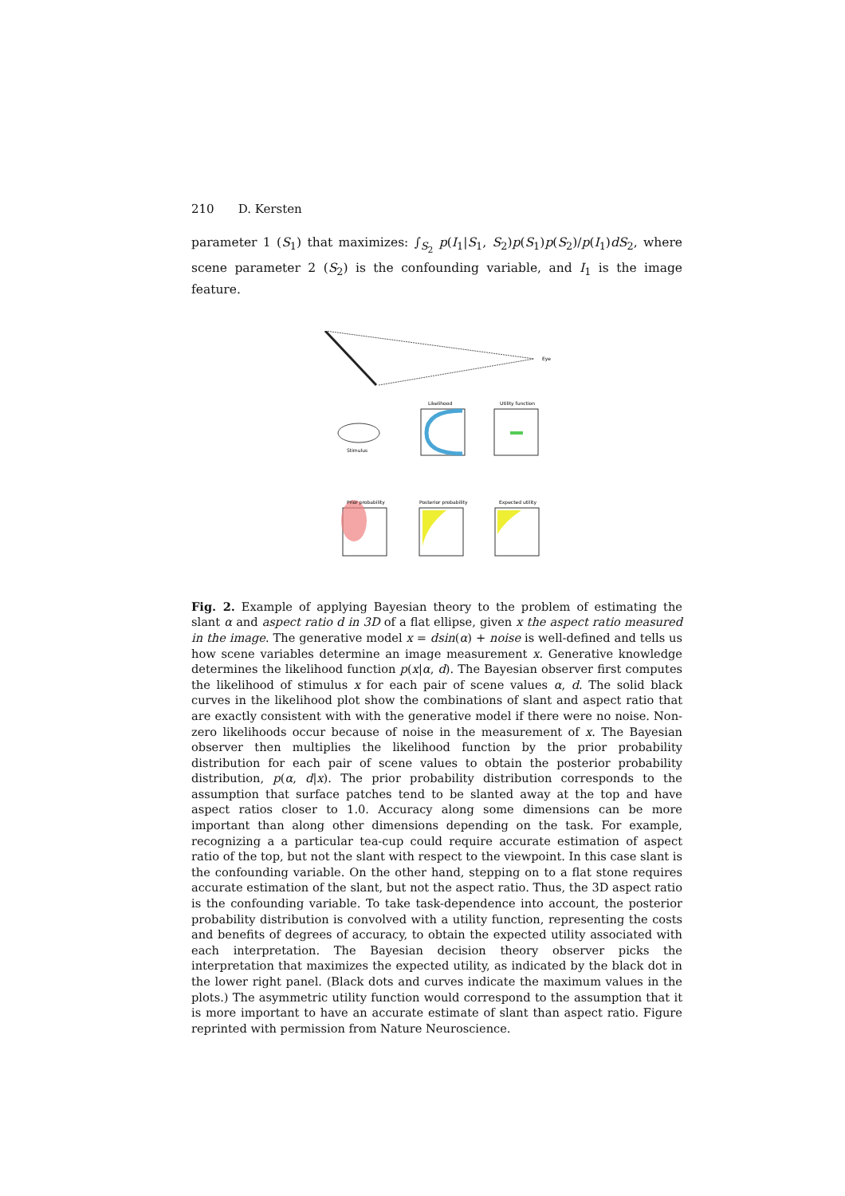210 D. Kersten
parameter 1 (S<sub>1</sub>) that maximizes: ∫<sub>S<sub>2</sub></sub> p(I<sub>1</sub>|S<sub>1</sub>, S<sub>2</sub>)p(S<sub>1</sub>)p(S<sub>2</sub>)/p(I<sub>1</sub>)dS<sub>2</sub>, where scene parameter 2 (S<sub>2</sub>) is the confounding variable, and I<sub>1</sub> is the image feature.
Eye
Stimulus
Likelihood
Utility function
Prior probability
Posterior probability
Expected utility
Fig. 2. Example of applying Bayesian theory to the problem of estimating the slant α and aspect ratio d in 3D of a flat ellipse, given x the aspect ratio measured in the image. The generative model x = dsin(α) + noise is well-defined and tells us how scene variables determine an image measurement x. Generative knowledge determines the likelihood function p(x|α, d). The Bayesian observer first computes the likelihood of stimulus x for each pair of scene values α, d. The solid black curves in the likelihood plot show the combinations of slant and aspect ratio that are exactly consistent with with the generative model if there were no noise. Non-zero likelihoods occur because of noise in the measurement of x. The Bayesian observer then multiplies the likelihood function by the prior probability distribution for each pair of scene values to obtain the posterior probability distribution, p(α, d|x). The prior probability distribution corresponds to the assumption that surface patches tend to be slanted away at the top and have aspect ratios closer to 1.0. Accuracy along some dimensions can be more important than along other dimensions depending on the task. For example, recognizing a a particular tea-cup could require accurate estimation of aspect ratio of the top, but not the slant with respect to the viewpoint. In this case slant is the confounding variable. On the other hand, stepping on to a flat stone requires accurate estimation of the slant, but not the aspect ratio. Thus, the 3D aspect ratio is the confounding variable. To take task-dependence into account, the posterior probability distribution is convolved with a utility function, representing the costs and benefits of degrees of accuracy, to obtain the expected utility associated with each interpretation. The Bayesian decision theory observer picks the interpretation that maximizes the expected utility, as indicated by the black dot in the lower right panel. (Black dots and curves indicate the maximum values in the plots.) The asymmetric utility function would correspond to the assumption that it is more important to have an accurate estimate of slant than aspect ratio. Figure reprinted with permission from Nature Neuroscience.